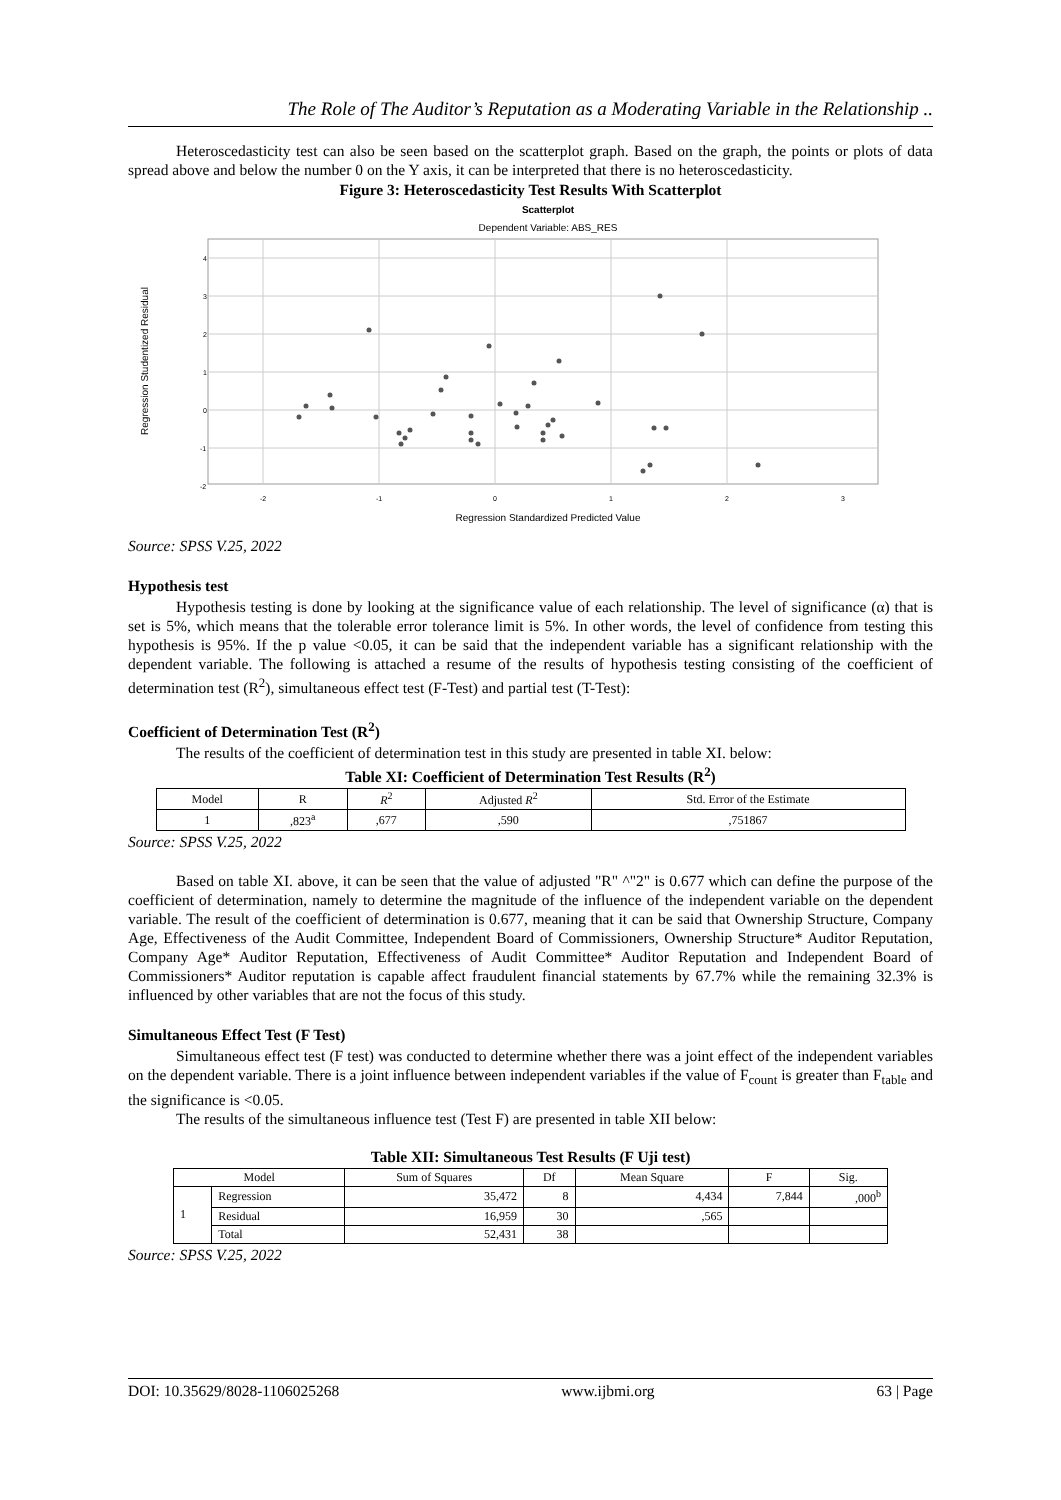The Role of The Auditor’s Reputation as a Moderating Variable in the Relationship ..
Heteroscedasticity test can also be seen based on the scatterplot graph. Based on the graph, the points or plots of data spread above and below the number 0 on the Y axis, it can be interpreted that there is no heteroscedasticity.
Figure 3: Heteroscedasticity Test Results With Scatterplot
Scatterplot
Dependent Variable: ABS_RES
4
3
2
1
0
-1
-2
-2
-1
0
1
2
3
Regression Studentized Residual
Regression Standardized Predicted Value
Source: SPSS V.25, 2022
Hypothesis test
Hypothesis testing is done by looking at the significance value of each relationship. The level of significance (α) that is set is 5%, which means that the tolerable error tolerance limit is 5%. In other words, the level of confidence from testing this hypothesis is 95%. If the p value <0.05, it can be said that the independent variable has a significant relationship with the dependent variable. The following is attached a resume of the results of hypothesis testing consisting of the coefficient of determination test (R<sup>2</sup>), simultaneous effect test (F-Test) and partial test (T-Test):
Coefficient of Determination Test (R<sup>2</sup>)
The results of the coefficient of determination test in this study are presented in table XI. below:
Table XI: Coefficient of Determination Test Results (R<sup>2</sup>)
| Model | R | R<sup>2</sup> | Adjusted R<sup>2</sup> | Std. Error of the Estimate |
| --- | --- | --- | --- | --- |
| 1 | ,823<sup>a</sup> | ,677 | ,590 | ,751867 |
Source: SPSS V.25, 2022
Based on table XI. above, it can be seen that the value of adjusted "R" ^"2" is 0.677 which can define the purpose of the coefficient of determination, namely to determine the magnitude of the influence of the independent variable on the dependent variable. The result of the coefficient of determination is 0.677, meaning that it can be said that Ownership Structure, Company Age, Effectiveness of the Audit Committee, Independent Board of Commissioners, Ownership Structure* Auditor Reputation, Company Age* Auditor Reputation, Effectiveness of Audit Committee* Auditor Reputation and Independent Board of Commissioners* Auditor reputation is capable affect fraudulent financial statements by 67.7% while the remaining 32.3% is influenced by other variables that are not the focus of this study.
Simultaneous Effect Test (F Test)
Simultaneous effect test (F test) was conducted to determine whether there was a joint effect of the independent variables on the dependent variable. There is a joint influence between independent variables if the value of F<sub>count</sub> is greater than F<sub>table</sub> and the significance is <0.05.
The results of the simultaneous influence test (Test F) are presented in table XII below:
Table XII: Simultaneous Test Results (F Uji test)
| Model | | Sum of Squares | Df | Mean Square | F | Sig. |
| --- | --- | --- | --- | --- | --- | --- |
| 1 | Regression | 35,472 | 8 | 4,434 | 7,844 | ,000<sup>b</sup> |
| | Residual | 16,959 | 30 | ,565 | | |
| | Total | 52,431 | 38 | | | |
Source: SPSS V.25, 2022
DOI: 10.35629/8028-1106025268 www.ijbmi.org 63 | Page